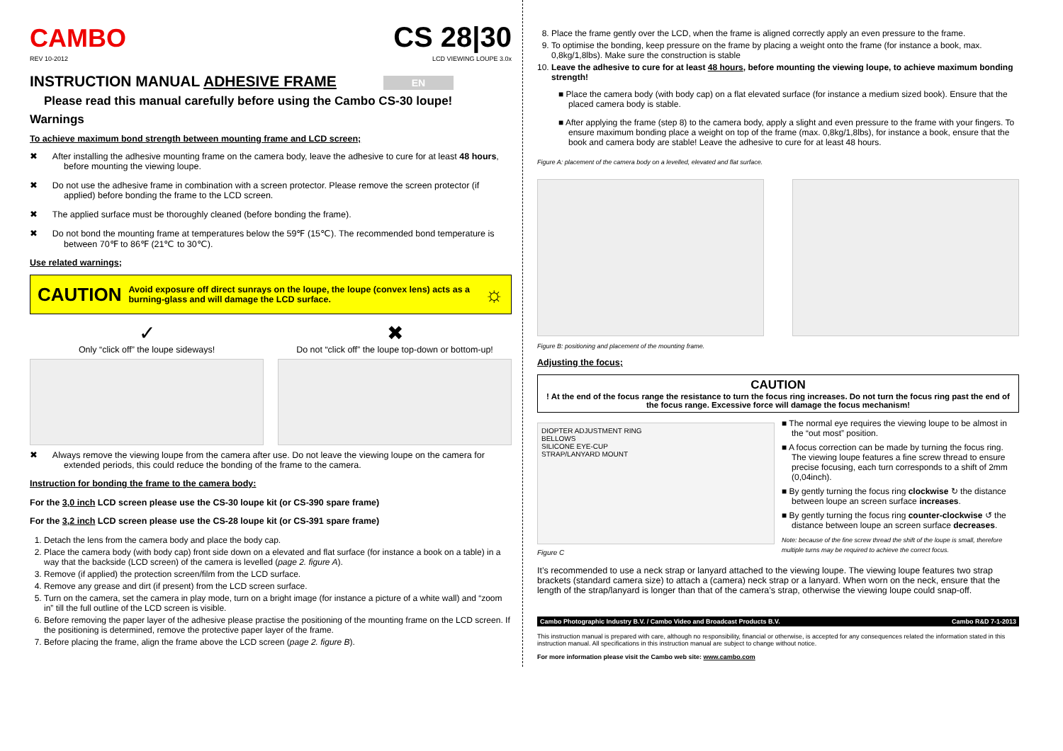CAMBO
REV 10-2012
CS 28|30
LCD VIEWING LOUPE 3.0x
INSTRUCTION MANUAL ADHESIVE FRAME EN
Please read this manual carefully before using the Cambo CS-30 loupe!
Warnings
To achieve maximum bond strength between mounting frame and LCD screen;
✖ After installing the adhesive mounting frame on the camera body, leave the adhesive to cure for at least 48 hours, before mounting the viewing loupe.
✖ Do not use the adhesive frame in combination with a screen protector. Please remove the screen protector (if applied) before bonding the frame to the LCD screen.
✖ The applied surface must be thoroughly cleaned (before bonding the frame).
✖ Do not bond the mounting frame at temperatures below the 59℉ (15℃). The recommended bond temperature is between 70℉ to 86℉ (21℃ to 30℃).
Use related warnings;
CAUTION Avoid exposure off direct sunrays on the loupe, the loupe (convex lens) acts as a burning-glass and will damage the LCD surface. ☼
✓
Only “click off” the loupe sideways!
✖
Do not “click off” the loupe top-down or bottom-up!
✖ Always remove the viewing loupe from the camera after use. Do not leave the viewing loupe on the camera for extended periods, this could reduce the bonding of the frame to the camera.
Instruction for bonding the frame to the camera body:
For the 3,0 inch LCD screen please use the CS-30 loupe kit (or CS-390 spare frame)
For the 3,2 inch LCD screen please use the CS-28 loupe kit (or CS-391 spare frame)
1. Detach the lens from the camera body and place the body cap.
2. Place the camera body (with body cap) front side down on a elevated and flat surface (for instance a book on a table) in a way that the backside (LCD screen) of the camera is levelled (page 2. figure A).
3. Remove (if applied) the protection screen/film from the LCD surface.
4. Remove any grease and dirt (if present) from the LCD screen surface.
5. Turn on the camera, set the camera in play mode, turn on a bright image (for instance a picture of a white wall) and “zoom in” till the full outline of the LCD screen is visible.
6. Before removing the paper layer of the adhesive please practise the positioning of the mounting frame on the LCD screen. If the positioning is determined, remove the protective paper layer of the frame.
7. Before placing the frame, align the frame above the LCD screen (page 2. figure B).
8. Place the frame gently over the LCD, when the frame is aligned correctly apply an even pressure to the frame.
9. To optimise the bonding, keep pressure on the frame by placing a weight onto the frame (for instance a book, max. 0,8kg/1,8lbs). Make sure the construction is stable
10. Leave the adhesive to cure for at least 48 hours, before mounting the viewing loupe, to achieve maximum bonding strength!
■ Place the camera body (with body cap) on a flat elevated surface (for instance a medium sized book). Ensure that the placed camera body is stable.
■ After applying the frame (step 8) to the camera body, apply a slight and even pressure to the frame with your fingers. To ensure maximum bonding place a weight on top of the frame (max. 0,8kg/1,8lbs), for instance a book, ensure that the book and camera body are stable! Leave the adhesive to cure for at least 48 hours.
Figure A: placement of the camera body on a levelled, elevated and flat surface.
Figure B: positioning and placement of the mounting frame.
Adjusting the focus;
CAUTION
! At the end of the focus range the resistance to turn the focus ring increases. Do not turn the focus ring past the end of the focus range. Excessive force will damage the focus mechanism!
DIOPTER ADJUSTMENT RING
BELLOWS
SILICONE EYE-CUP
STRAP/LANYARD MOUNT
Figure C
■ The normal eye requires the viewing loupe to be almost in the “out most” position.
■ A focus correction can be made by turning the focus ring. The viewing loupe features a fine screw thread to ensure precise focusing, each turn corresponds to a shift of 2mm (0,04inch).
■ By gently turning the focus ring clockwise ↻ the distance between loupe an screen surface increases.
■ By gently turning the focus ring counter-clockwise ↺ the distance between loupe an screen surface decreases.
Note: because of the fine screw thread the shift of the loupe is small, therefore multiple turns may be required to achieve the correct focus.
It’s recommended to use a neck strap or lanyard attached to the viewing loupe. The viewing loupe features two strap brackets (standard camera size) to attach a (camera) neck strap or a lanyard. When worn on the neck, ensure that the length of the strap/lanyard is longer than that of the camera’s strap, otherwise the viewing loupe could snap-off.
Cambo Photographic Industry B.V. / Cambo Video and Broadcast Products B.V. Cambo R&D 7-1-2013
This instruction manual is prepared with care, although no responsibility, financial or otherwise, is accepted for any consequences related the information stated in this instruction manual. All specifications in this instruction manual are subject to change without notice.
For more information please visit the Cambo web site: www.cambo.com